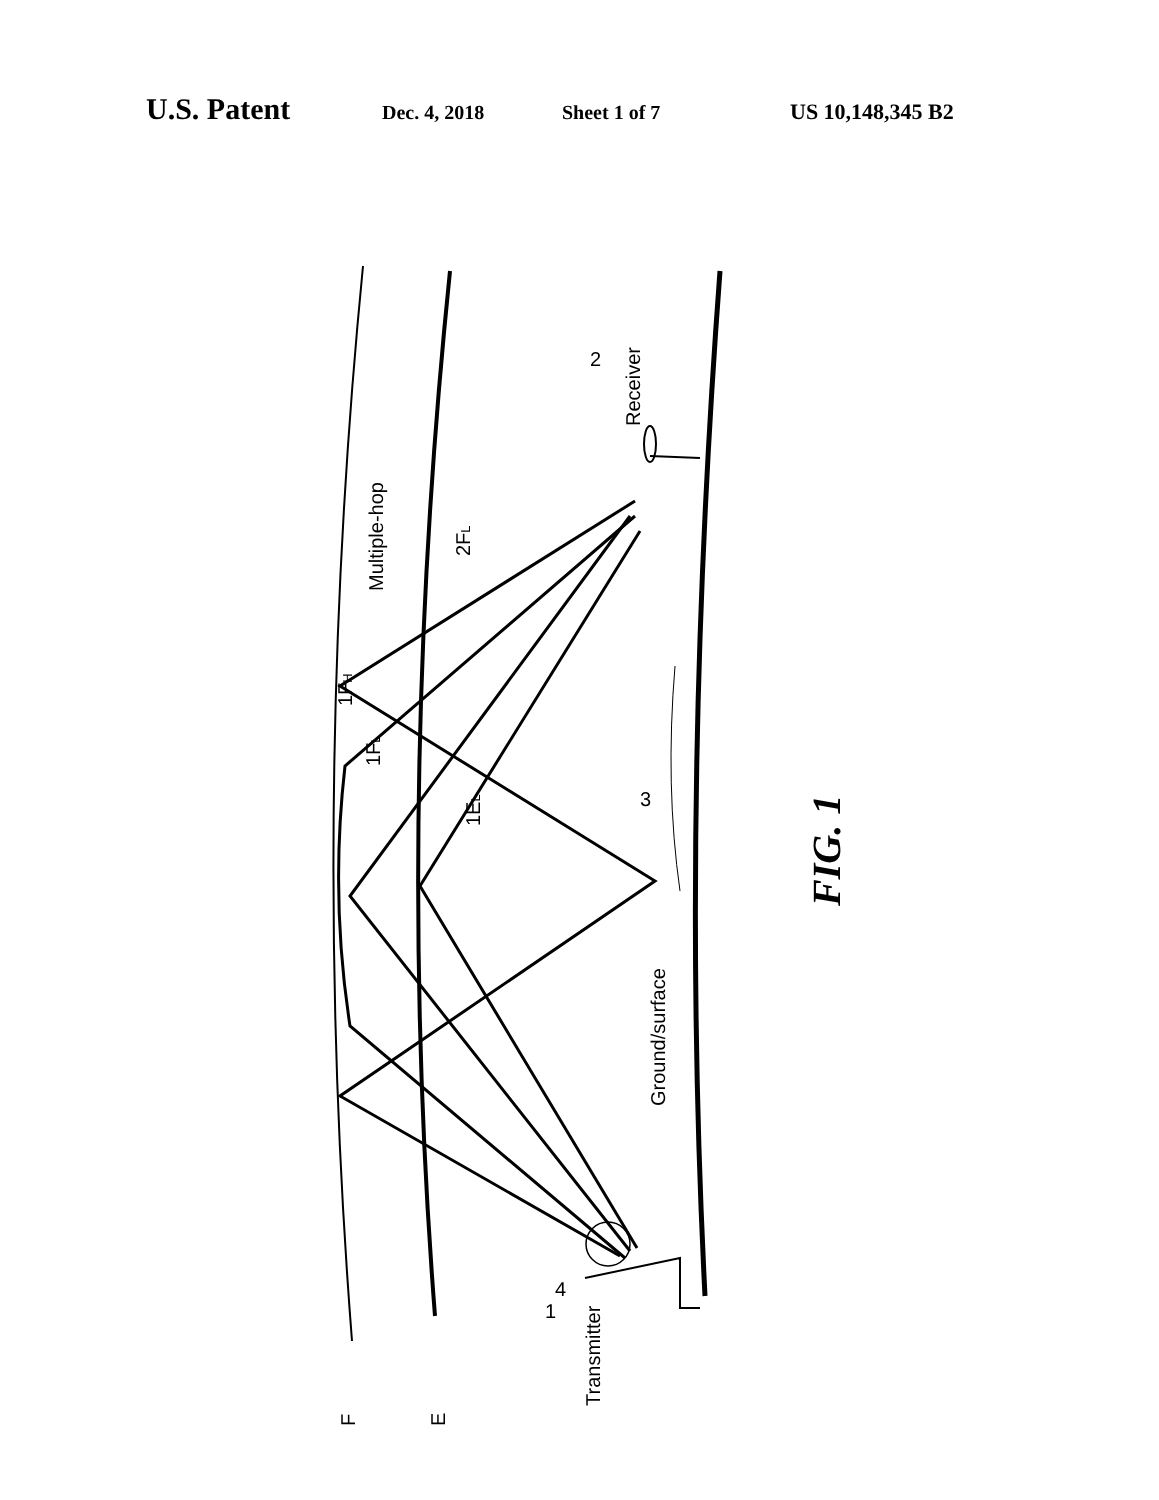U.S. Patent Dec. 4, 2018 Sheet 1 of 7 US 10,148,345 B2
Multiple-hop
2FL
1FH
1FL
1EL
Receiver
2
Ground/surface
3
4
Transmitter
1
F
E
FIG. 1